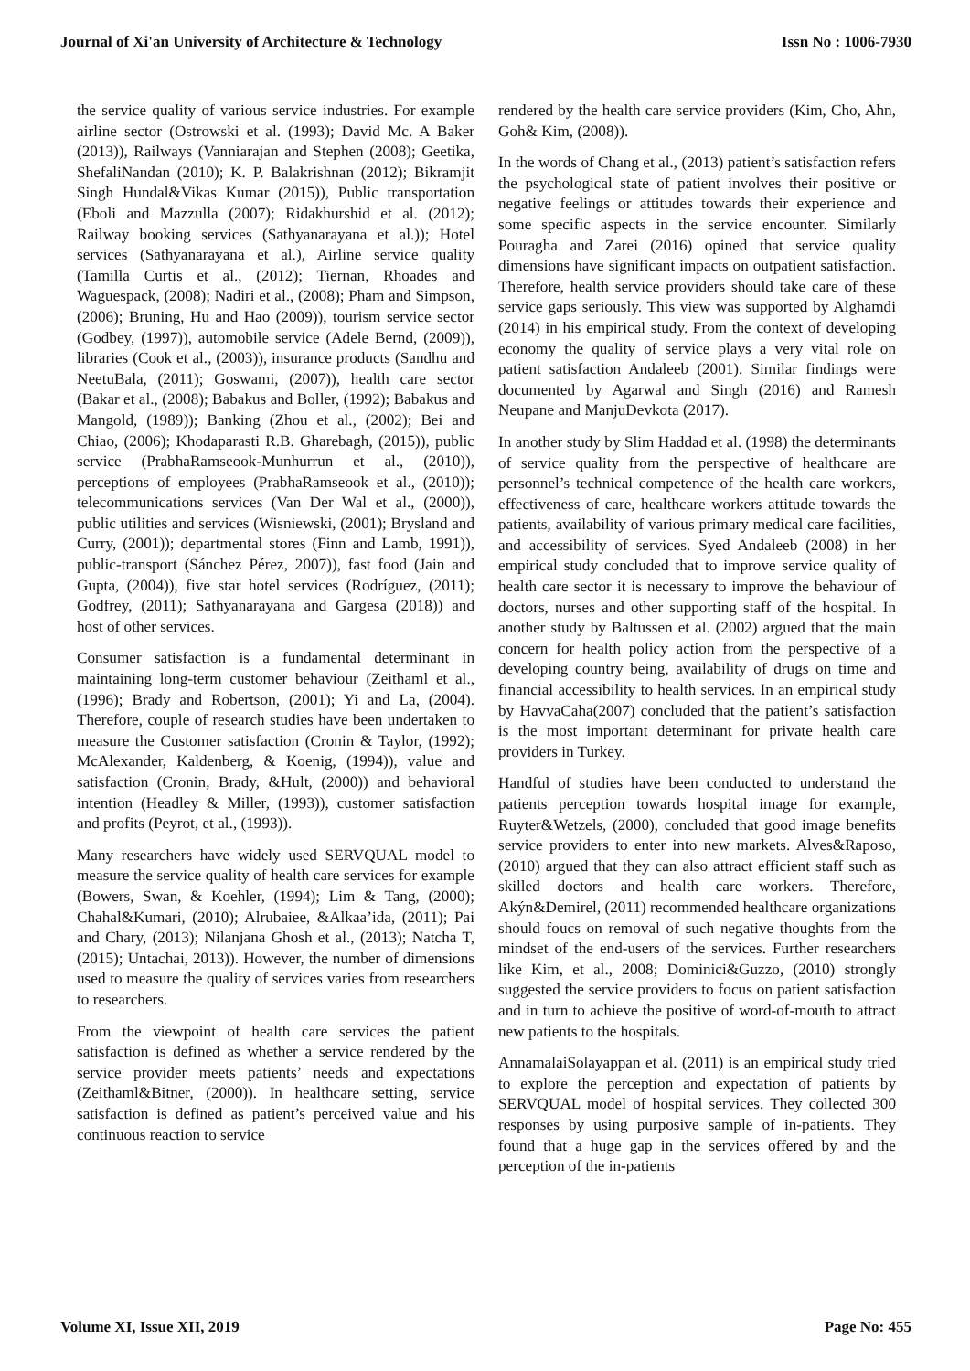Journal of Xi'an University of Architecture & Technology Issn No : 1006-7930
the service quality of various service industries. For example airline sector (Ostrowski et al. (1993); David Mc. A Baker (2013)), Railways (Vanniarajan and Stephen (2008); Geetika, ShefaliNandan (2010); K. P. Balakrishnan (2012); Bikramjit Singh Hundal&Vikas Kumar (2015)), Public transportation (Eboli and Mazzulla (2007); Ridakhurshid et al. (2012); Railway booking services (Sathyanarayana et al.)); Hotel services (Sathyanarayana et al.), Airline service quality (Tamilla Curtis et al., (2012); Tiernan, Rhoades and Waguespack, (2008); Nadiri et al., (2008); Pham and Simpson, (2006); Bruning, Hu and Hao (2009)), tourism service sector (Godbey, (1997)), automobile service (Adele Bernd, (2009)), libraries (Cook et al., (2003)), insurance products (Sandhu and NeetuBala, (2011); Goswami, (2007)), health care sector (Bakar et al., (2008); Babakus and Boller, (1992); Babakus and Mangold, (1989)); Banking (Zhou et al., (2002); Bei and Chiao, (2006); Khodaparasti R.B. Gharebagh, (2015)), public service (PrabhaRamseook-Munhurrun et al., (2010)), perceptions of employees (PrabhaRamseook et al., (2010)); telecommunications services (Van Der Wal et al., (2000)), public utilities and services (Wisniewski, (2001); Brysland and Curry, (2001)); departmental stores (Finn and Lamb, 1991)), public-transport (Sánchez Pérez, 2007)), fast food (Jain and Gupta, (2004)), five star hotel services (Rodríguez, (2011); Godfrey, (2011); Sathyanarayana and Gargesa (2018)) and host of other services.
Consumer satisfaction is a fundamental determinant in maintaining long-term customer behaviour (Zeithaml et al., (1996); Brady and Robertson, (2001); Yi and La, (2004). Therefore, couple of research studies have been undertaken to measure the Customer satisfaction (Cronin & Taylor, (1992); McAlexander, Kaldenberg, & Koenig, (1994)), value and satisfaction (Cronin, Brady, &Hult, (2000)) and behavioral intention (Headley & Miller, (1993)), customer satisfaction and profits (Peyrot, et al., (1993)).
Many researchers have widely used SERVQUAL model to measure the service quality of health care services for example (Bowers, Swan, & Koehler, (1994); Lim & Tang, (2000); Chahal&Kumari, (2010); Alrubaiee, &Alkaa’ida, (2011); Pai and Chary, (2013); Nilanjana Ghosh et al., (2013); Natcha T, (2015); Untachai, 2013)). However, the number of dimensions used to measure the quality of services varies from researchers to researchers.
From the viewpoint of health care services the patient satisfaction is defined as whether a service rendered by the service provider meets patients’ needs and expectations (Zeithaml&Bitner, (2000)). In healthcare setting, service satisfaction is defined as patient’s perceived value and his continuous reaction to service
rendered by the health care service providers (Kim, Cho, Ahn, Goh& Kim, (2008)).
In the words of Chang et al., (2013) patient’s satisfaction refers the psychological state of patient involves their positive or negative feelings or attitudes towards their experience and some specific aspects in the service encounter. Similarly Pouragha and Zarei (2016) opined that service quality dimensions have significant impacts on outpatient satisfaction. Therefore, health service providers should take care of these service gaps seriously. This view was supported by Alghamdi (2014) in his empirical study. From the context of developing economy the quality of service plays a very vital role on patient satisfaction Andaleeb (2001). Similar findings were documented by Agarwal and Singh (2016) and Ramesh Neupane and ManjuDevkota (2017).
In another study by Slim Haddad et al. (1998) the determinants of service quality from the perspective of healthcare are personnel’s technical competence of the health care workers, effectiveness of care, healthcare workers attitude towards the patients, availability of various primary medical care facilities, and accessibility of services. Syed Andaleeb (2008) in her empirical study concluded that to improve service quality of health care sector it is necessary to improve the behaviour of doctors, nurses and other supporting staff of the hospital. In another study by Baltussen et al. (2002) argued that the main concern for health policy action from the perspective of a developing country being, availability of drugs on time and financial accessibility to health services. In an empirical study by HavvaCaha(2007) concluded that the patient’s satisfaction is the most important determinant for private health care providers in Turkey.
Handful of studies have been conducted to understand the patients perception towards hospital image for example, Ruyter&Wetzels, (2000), concluded that good image benefits service providers to enter into new markets. Alves&Raposo, (2010) argued that they can also attract efficient staff such as skilled doctors and health care workers. Therefore, Akýn&Demirel, (2011) recommended healthcare organizations should foucs on removal of such negative thoughts from the mindset of the end-users of the services. Further researchers like Kim, et al., 2008; Dominici&Guzzo, (2010) strongly suggested the service providers to focus on patient satisfaction and in turn to achieve the positive of word-of-mouth to attract new patients to the hospitals.
AnnamalaiSolayappan et al. (2011) is an empirical study tried to explore the perception and expectation of patients by SERVQUAL model of hospital services. They collected 300 responses by using purposive sample of in-patients. They found that a huge gap in the services offered by and the perception of the in-patients
Volume XI, Issue XII, 2019 Page No: 455